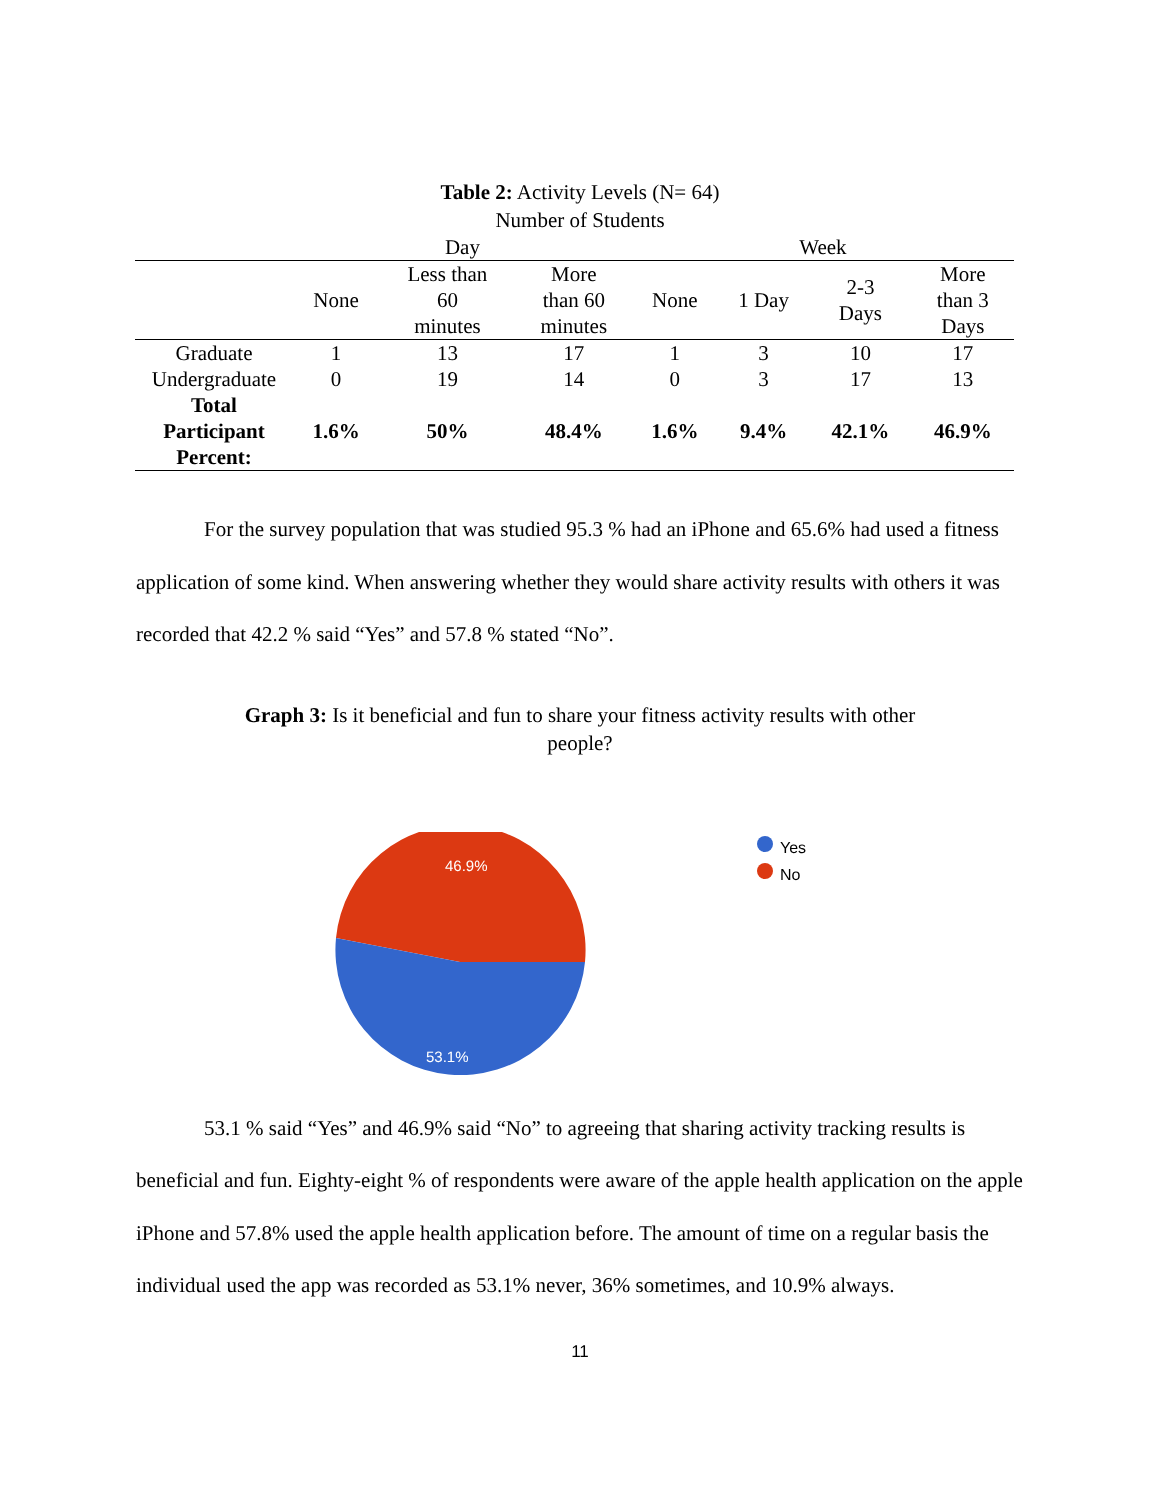Table 2: Activity Levels (N= 64)
Number of Students
| | Day | | | Week | | | |
| --- | --- | --- | --- | --- | --- | --- | --- |
| | None | Less than 60 minutes | More than 60 minutes | None | 1 Day | 2-3 Days | More than 3 Days |
| Graduate | 1 | 13 | 17 | 1 | 3 | 10 | 17 |
| Undergraduate | 0 | 19 | 14 | 0 | 3 | 17 | 13 |
| Total Participant Percent: | 1.6% | 50% | 48.4% | 1.6% | 9.4% | 42.1% | 46.9% |
For the survey population that was studied 95.3 % had an iPhone and 65.6% had used a fitness application of some kind. When answering whether they would share activity results with others it was recorded that 42.2 % said “Yes” and 57.8 % stated “No”.
Graph 3: Is it beneficial and fun to share your fitness activity results with other
people?
46.9%
53.1%
Yes
No
53.1 % said “Yes” and 46.9% said “No” to agreeing that sharing activity tracking results is beneficial and fun. Eighty-eight % of respondents were aware of the apple health application on the apple iPhone and 57.8% used the apple health application before. The amount of time on a regular basis the individual used the app was recorded as 53.1% never, 36% sometimes, and 10.9% always.
11